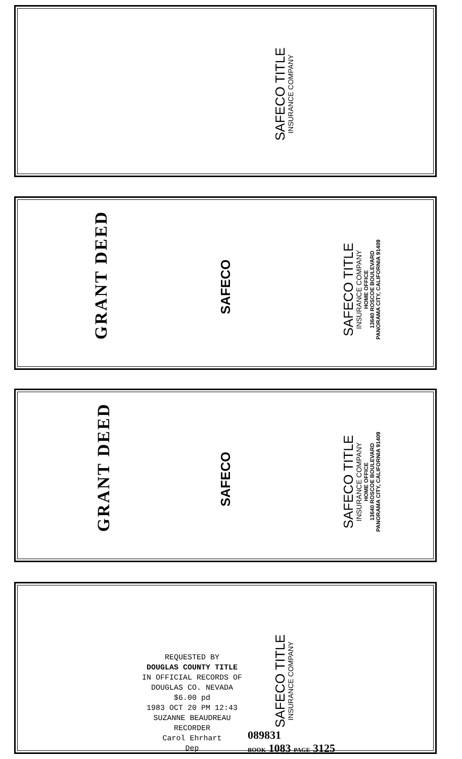SAFECO TITLE
INSURANCE COMPANY
GRANT DEED
SAFECO
SAFECO TITLE
INSURANCE COMPANY
HOME OFFICE
13640 ROSCOE BOULEVARD
PANORAMA CITY, CALIFORNIA 91409
GRANT DEED
SAFECO
SAFECO TITLE
INSURANCE COMPANY
HOME OFFICE
13640 ROSCOE BOULEVARD
PANORAMA CITY, CALIFORNIA 91409
SAFECO TITLE
INSURANCE COMPANY
REQUESTED BY
DOUGLAS COUNTY TITLE
IN OFFICIAL RECORDS OF
DOUGLAS CO. NEVADA
$6.00 pd
1983 OCT 20 PM 12:43
SUZANNE BEAUDREAU
RECORDER
Carol Ehrhart
Dep
089831
BOOK 1083 PAGE 3125